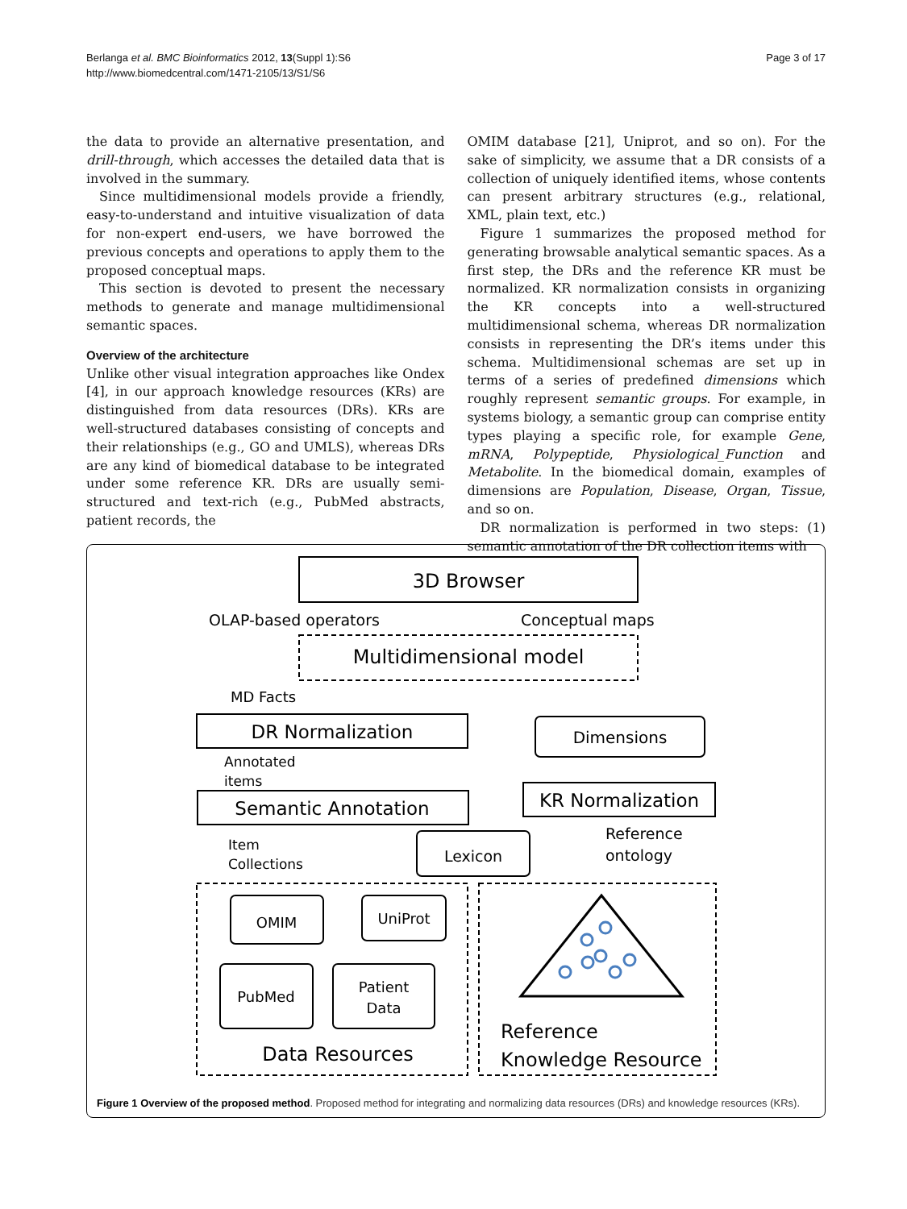Berlanga et al. BMC Bioinformatics 2012, 13(Suppl 1):S6
http://www.biomedcentral.com/1471-2105/13/S1/S6
Page 3 of 17
the data to provide an alternative presentation, and drill-through, which accesses the detailed data that is involved in the summary.
Since multidimensional models provide a friendly, easy-to-understand and intuitive visualization of data for non-expert end-users, we have borrowed the previous concepts and operations to apply them to the proposed conceptual maps.
This section is devoted to present the necessary methods to generate and manage multidimensional semantic spaces.
Overview of the architecture
Unlike other visual integration approaches like Ondex [4], in our approach knowledge resources (KRs) are distinguished from data resources (DRs). KRs are well-structured databases consisting of concepts and their relationships (e.g., GO and UMLS), whereas DRs are any kind of biomedical database to be integrated under some reference KR. DRs are usually semi-structured and text-rich (e.g., PubMed abstracts, patient records, the
OMIM database [21], Uniprot, and so on). For the sake of simplicity, we assume that a DR consists of a collection of uniquely identified items, whose contents can present arbitrary structures (e.g., relational, XML, plain text, etc.)
Figure 1 summarizes the proposed method for generating browsable analytical semantic spaces. As a first step, the DRs and the reference KR must be normalized. KR normalization consists in organizing the KR concepts into a well-structured multidimensional schema, whereas DR normalization consists in representing the DR’s items under this schema. Multidimensional schemas are set up in terms of a series of predefined dimensions which roughly represent semantic groups. For example, in systems biology, a semantic group can comprise entity types playing a specific role, for example Gene, mRNA, Polypeptide, Physiological_Function and Metabolite. In the biomedical domain, examples of dimensions are Population, Disease, Organ, Tissue, and so on.
DR normalization is performed in two steps: (1) semantic annotation of the DR collection items with
3D Browser
OLAP-based operators
Conceptual maps
Multidimensional model
MD Facts
DR Normalization
Dimensions
Annotated
items
Semantic Annotation
KR Normalization
Item
Collections
Lexicon
Reference
ontology
OMIM
UniProt
PubMed
Patient
Data
Data Resources
Reference
Knowledge Resource
Figure 1 Overview of the proposed method. Proposed method for integrating and normalizing data resources (DRs) and knowledge resources (KRs).